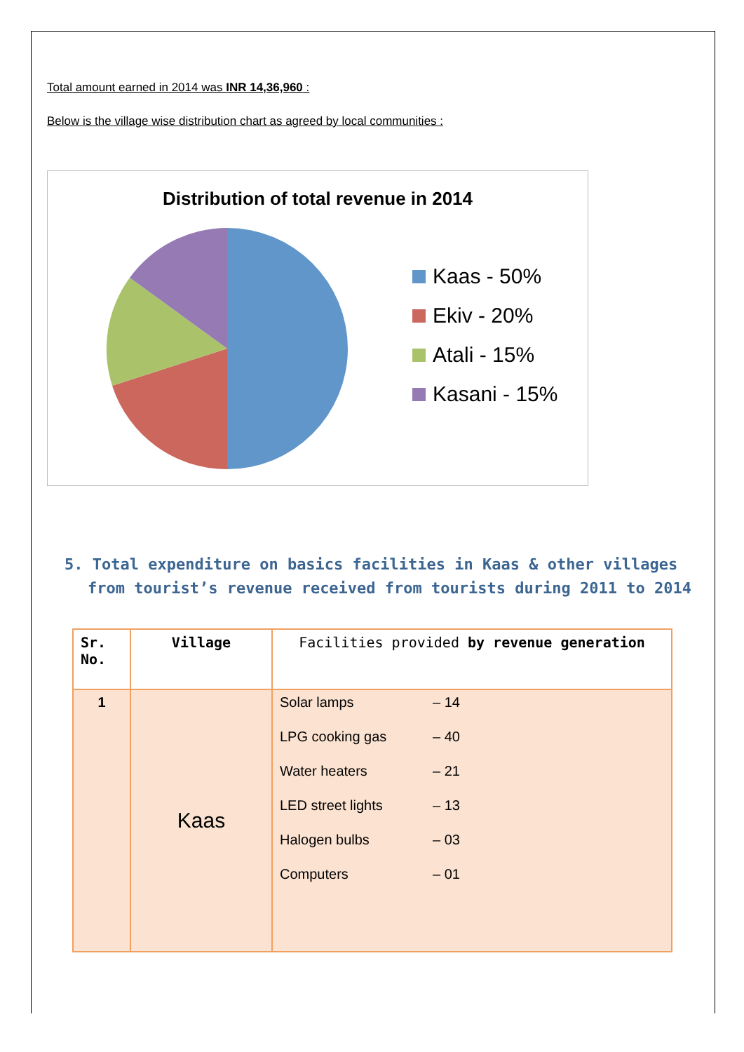Total amount earned in 2014 was INR 14,36,960 :
Below is the village wise distribution chart as agreed by local communities :
Distribution of total revenue in 2014
Kaas - 50%
Ekiv - 20%
Atali - 15%
Kasani - 15%
5. Total expenditure on basics facilities in Kaas & other villages from tourist’s revenue received from tourists during 2011 to 2014
| Sr. No. | Village | Facilities provided by revenue generation |
| --- | --- | --- |
| 1 | Kaas | Solar lamps – 14 LPG cooking gas – 40 Water heaters – 21 LED street lights – 13 Halogen bulbs – 03 Computers – 01 |